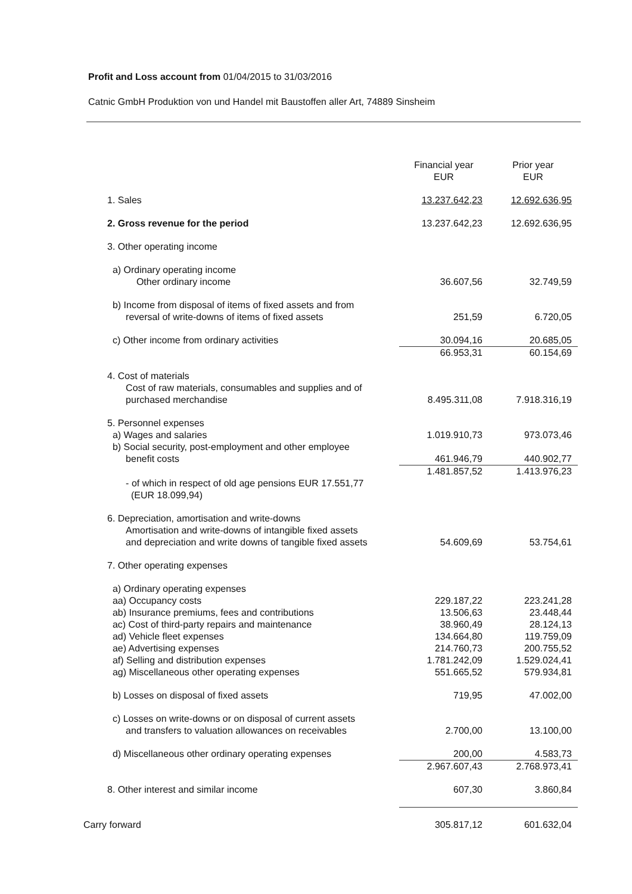Profit and Loss account from 01/04/2015 to 31/03/2016
Catnic GmbH Produktion von und Handel mit Baustoffen aller Art, 74889 Sinsheim
| | Financial year EUR | Prior year EUR |
| --- | --- | --- |
| 1. Sales | 13.237.642,23 | 12.692.636,95 |
| 2. Gross revenue for the period | 13.237.642,23 | 12.692.636,95 |
| 3. Other operating income | | |
| a) Ordinary operating income Other ordinary income | 36.607,56 | 32.749,59 |
| b) Income from disposal of items of fixed assets and from reversal of write-downs of items of fixed assets | 251,59 | 6.720,05 |
| c) Other income from ordinary activities | 30.094,16 | 20.685,05 |
| | 66.953,31 | 60.154,69 |
| 4. Cost of materials Cost of raw materials, consumables and supplies and of purchased merchandise | 8.495.311,08 | 7.918.316,19 |
| 5. Personnel expenses a) Wages and salaries b) Social security, post-employment and other employee benefit costs | 1.019.910,73 461.946,79 | 973.073,46 440.902,77 |
| | 1.481.857,52 | 1.413.976,23 |
| - of which in respect of old age pensions EUR 17.551,77 (EUR 18.099,94) | | |
| 6. Depreciation, amortisation and write-downs Amortisation and write-downs of intangible fixed assets and depreciation and write downs of tangible fixed assets | 54.609,69 | 53.754,61 |
| 7. Other operating expenses | | |
| a) Ordinary operating expenses | | |
| aa) Occupancy costs | 229.187,22 | 223.241,28 |
| ab) Insurance premiums, fees and contributions | 13.506,63 | 23.448,44 |
| ac) Cost of third-party repairs and maintenance | 38.960,49 | 28.124,13 |
| ad) Vehicle fleet expenses | 134.664,80 | 119.759,09 |
| ae) Advertising expenses | 214.760,73 | 200.755,52 |
| af) Selling and distribution expenses | 1.781.242,09 | 1.529.024,41 |
| ag) Miscellaneous other operating expenses | 551.665,52 | 579.934,81 |
| b) Losses on disposal of fixed assets | 719,95 | 47.002,00 |
| c) Losses on write-downs or on disposal of current assets and transfers to valuation allowances on receivables | 2.700,00 | 13.100,00 |
| d) Miscellaneous other ordinary operating expenses | 200,00 | 4.583,73 |
| | 2.967.607,43 | 2.768.973,41 |
| 8. Other interest and similar income | 607,30 | 3.860,84 |
| Carry forward | 305.817,12 | 601.632,04 |